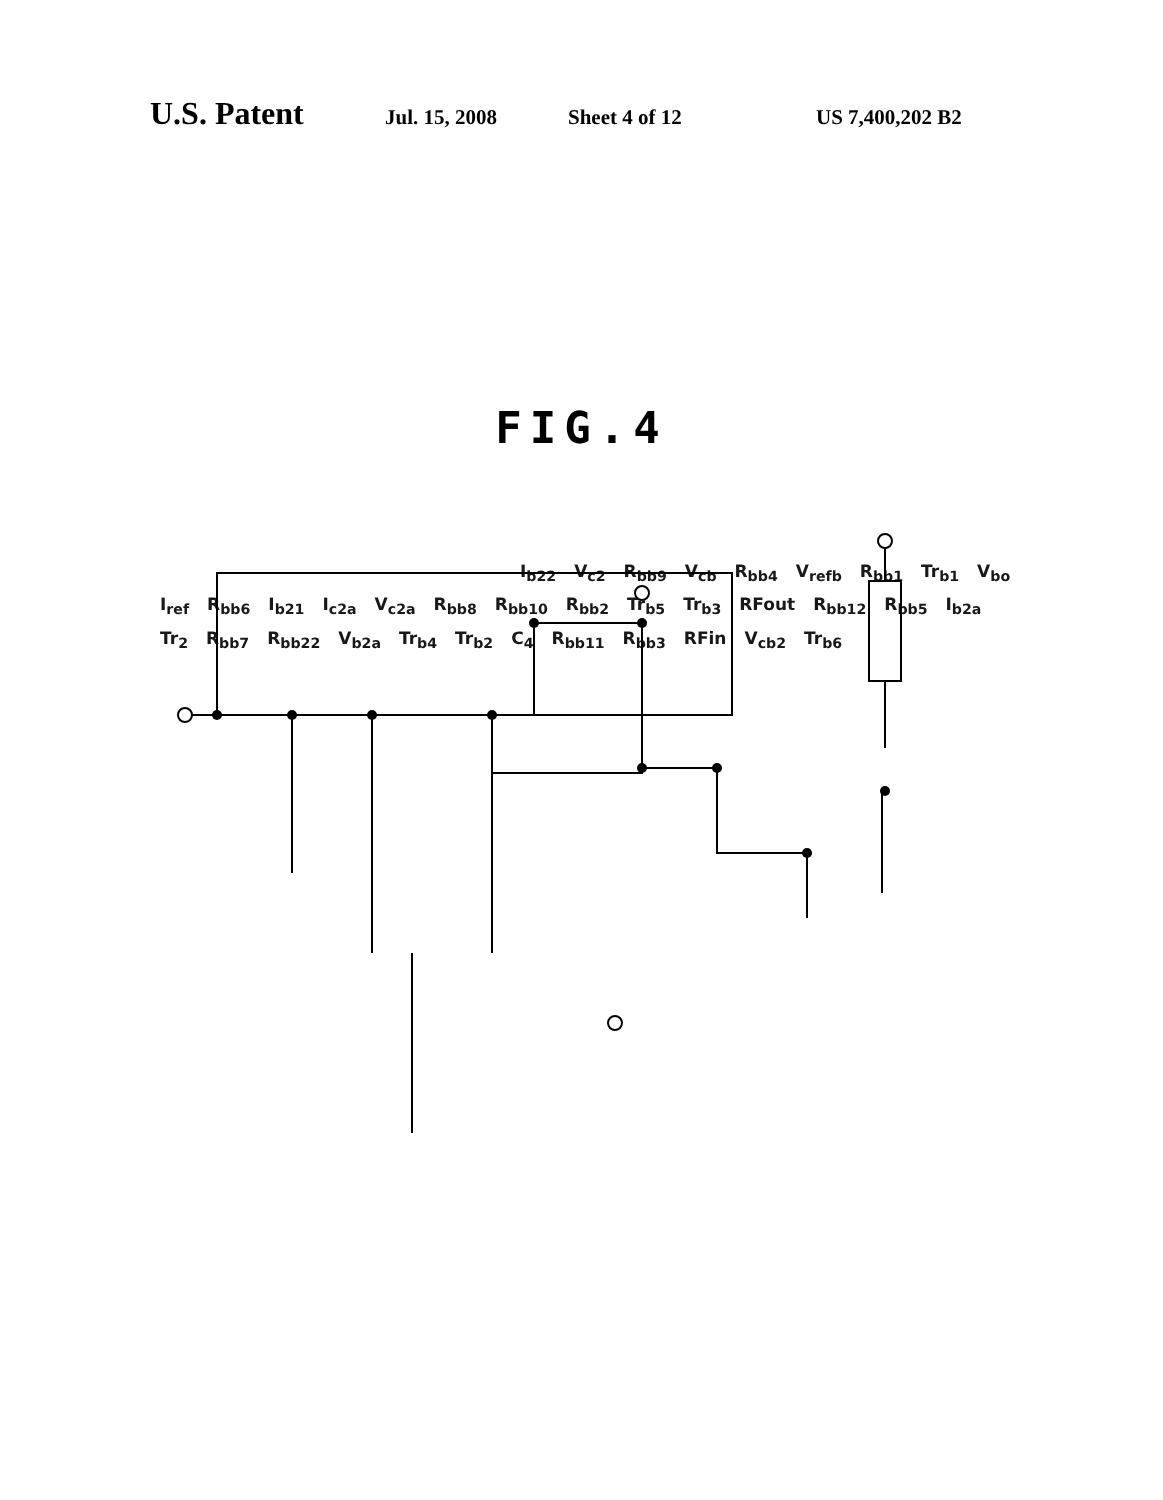U.S. Patent Jul. 15, 2008 Sheet 4 of 12 US 7,400,202 B2
FIG.4
I<sub>b22</sub> V<sub>c2</sub> R<sub>bb9</sub> V<sub>cb</sub> R<sub>bb4</sub> V<sub>refb</sub> R<sub>bb1</sub> Tr<sub>b1</sub> V<sub>bo</sub> I<sub>ref</sub> R<sub>bb6</sub> I<sub>b21</sub> I<sub>c2a</sub> V<sub>c2a</sub> R<sub>bb8</sub> R<sub>bb10</sub> R<sub>bb2</sub> Tr<sub>b5</sub> Tr<sub>b3</sub> RFout R<sub>bb12</sub> R<sub>bb5</sub> I<sub>b2a</sub> Tr<sub>2</sub> R<sub>bb7</sub> R<sub>bb22</sub> V<sub>b2a</sub> Tr<sub>b4</sub> Tr<sub>b2</sub> C<sub>4</sub> R<sub>bb11</sub> R<sub>bb3</sub> RFin V<sub>cb2</sub> Tr<sub>b6</sub>